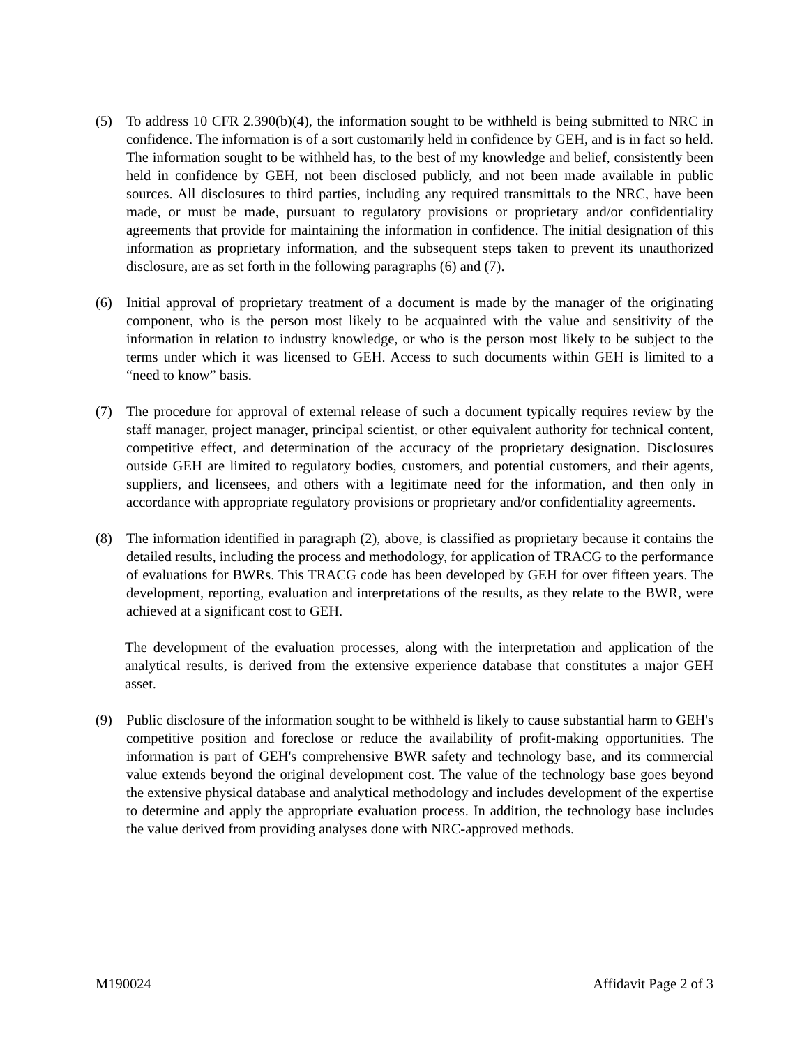(5) To address 10 CFR 2.390(b)(4), the information sought to be withheld is being submitted to NRC in confidence. The information is of a sort customarily held in confidence by GEH, and is in fact so held. The information sought to be withheld has, to the best of my knowledge and belief, consistently been held in confidence by GEH, not been disclosed publicly, and not been made available in public sources. All disclosures to third parties, including any required transmittals to the NRC, have been made, or must be made, pursuant to regulatory provisions or proprietary and/or confidentiality agreements that provide for maintaining the information in confidence. The initial designation of this information as proprietary information, and the subsequent steps taken to prevent its unauthorized disclosure, are as set forth in the following paragraphs (6) and (7).
(6) Initial approval of proprietary treatment of a document is made by the manager of the originating component, who is the person most likely to be acquainted with the value and sensitivity of the information in relation to industry knowledge, or who is the person most likely to be subject to the terms under which it was licensed to GEH. Access to such documents within GEH is limited to a “need to know” basis.
(7) The procedure for approval of external release of such a document typically requires review by the staff manager, project manager, principal scientist, or other equivalent authority for technical content, competitive effect, and determination of the accuracy of the proprietary designation. Disclosures outside GEH are limited to regulatory bodies, customers, and potential customers, and their agents, suppliers, and licensees, and others with a legitimate need for the information, and then only in accordance with appropriate regulatory provisions or proprietary and/or confidentiality agreements.
(8) The information identified in paragraph (2), above, is classified as proprietary because it contains the detailed results, including the process and methodology, for application of TRACG to the performance of evaluations for BWRs. This TRACG code has been developed by GEH for over fifteen years. The development, reporting, evaluation and interpretations of the results, as they relate to the BWR, were achieved at a significant cost to GEH.
The development of the evaluation processes, along with the interpretation and application of the analytical results, is derived from the extensive experience database that constitutes a major GEH asset.
(9) Public disclosure of the information sought to be withheld is likely to cause substantial harm to GEH's competitive position and foreclose or reduce the availability of profit-making opportunities. The information is part of GEH's comprehensive BWR safety and technology base, and its commercial value extends beyond the original development cost. The value of the technology base goes beyond the extensive physical database and analytical methodology and includes development of the expertise to determine and apply the appropriate evaluation process. In addition, the technology base includes the value derived from providing analyses done with NRC-approved methods.
M190024 Affidavit Page 2 of 3